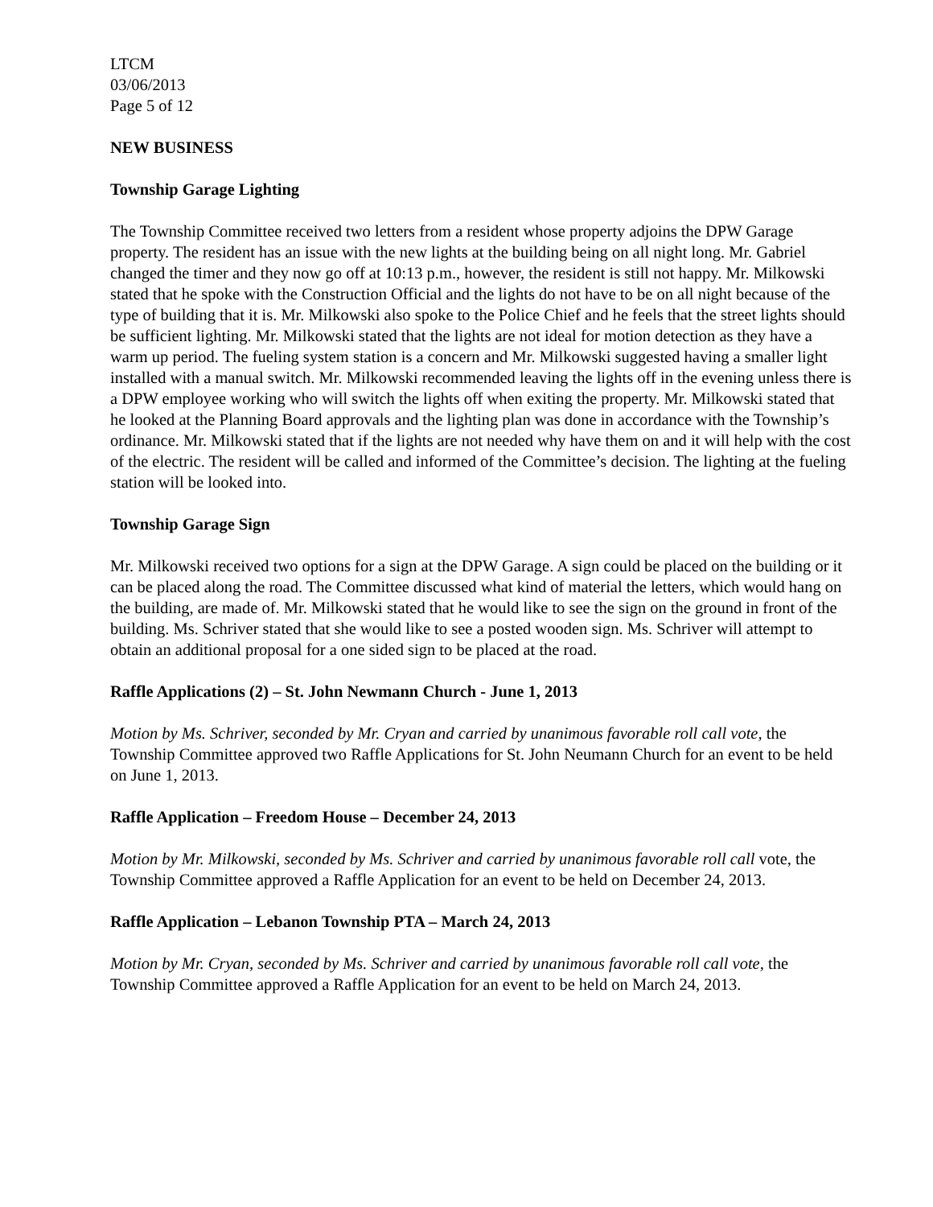LTCM
03/06/2013
Page 5 of 12
NEW BUSINESS
Township Garage Lighting
The Township Committee received two letters from a resident whose property adjoins the DPW Garage property. The resident has an issue with the new lights at the building being on all night long. Mr. Gabriel changed the timer and they now go off at 10:13 p.m., however, the resident is still not happy. Mr. Milkowski stated that he spoke with the Construction Official and the lights do not have to be on all night because of the type of building that it is. Mr. Milkowski also spoke to the Police Chief and he feels that the street lights should be sufficient lighting. Mr. Milkowski stated that the lights are not ideal for motion detection as they have a warm up period. The fueling system station is a concern and Mr. Milkowski suggested having a smaller light installed with a manual switch. Mr. Milkowski recommended leaving the lights off in the evening unless there is a DPW employee working who will switch the lights off when exiting the property. Mr. Milkowski stated that he looked at the Planning Board approvals and the lighting plan was done in accordance with the Township’s ordinance. Mr. Milkowski stated that if the lights are not needed why have them on and it will help with the cost of the electric. The resident will be called and informed of the Committee’s decision. The lighting at the fueling station will be looked into.
Township Garage Sign
Mr. Milkowski received two options for a sign at the DPW Garage. A sign could be placed on the building or it can be placed along the road. The Committee discussed what kind of material the letters, which would hang on the building, are made of. Mr. Milkowski stated that he would like to see the sign on the ground in front of the building. Ms. Schriver stated that she would like to see a posted wooden sign. Ms. Schriver will attempt to obtain an additional proposal for a one sided sign to be placed at the road.
Raffle Applications (2) – St. John Newmann Church - June 1, 2013
Motion by Ms. Schriver, seconded by Mr. Cryan and carried by unanimous favorable roll call vote, the Township Committee approved two Raffle Applications for St. John Neumann Church for an event to be held on June 1, 2013.
Raffle Application – Freedom House – December 24, 2013
Motion by Mr. Milkowski, seconded by Ms. Schriver and carried by unanimous favorable roll call vote, the Township Committee approved a Raffle Application for an event to be held on December 24, 2013.
Raffle Application – Lebanon Township PTA – March 24, 2013
Motion by Mr. Cryan, seconded by Ms. Schriver and carried by unanimous favorable roll call vote, the Township Committee approved a Raffle Application for an event to be held on March 24, 2013.